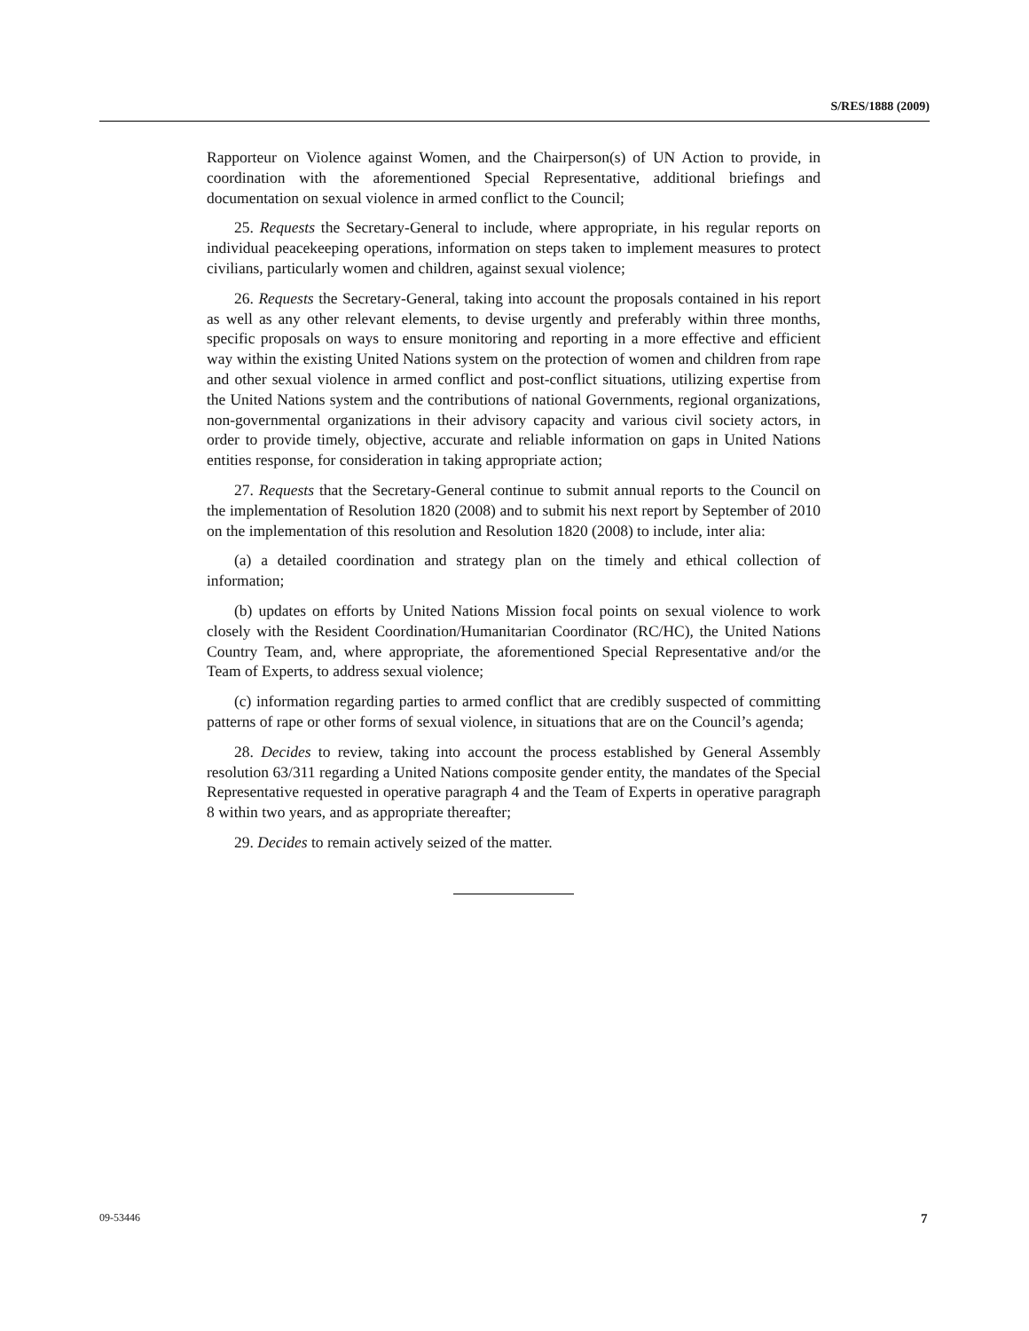S/RES/1888 (2009)
Rapporteur on Violence against Women, and the Chairperson(s) of UN Action to provide, in coordination with the aforementioned Special Representative, additional briefings and documentation on sexual violence in armed conflict to the Council;
25. Requests the Secretary-General to include, where appropriate, in his regular reports on individual peacekeeping operations, information on steps taken to implement measures to protect civilians, particularly women and children, against sexual violence;
26. Requests the Secretary-General, taking into account the proposals contained in his report as well as any other relevant elements, to devise urgently and preferably within three months, specific proposals on ways to ensure monitoring and reporting in a more effective and efficient way within the existing United Nations system on the protection of women and children from rape and other sexual violence in armed conflict and post-conflict situations, utilizing expertise from the United Nations system and the contributions of national Governments, regional organizations, non-governmental organizations in their advisory capacity and various civil society actors, in order to provide timely, objective, accurate and reliable information on gaps in United Nations entities response, for consideration in taking appropriate action;
27. Requests that the Secretary-General continue to submit annual reports to the Council on the implementation of Resolution 1820 (2008) and to submit his next report by September of 2010 on the implementation of this resolution and Resolution 1820 (2008) to include, inter alia:
(a) a detailed coordination and strategy plan on the timely and ethical collection of information;
(b) updates on efforts by United Nations Mission focal points on sexual violence to work closely with the Resident Coordination/Humanitarian Coordinator (RC/HC), the United Nations Country Team, and, where appropriate, the aforementioned Special Representative and/or the Team of Experts, to address sexual violence;
(c) information regarding parties to armed conflict that are credibly suspected of committing patterns of rape or other forms of sexual violence, in situations that are on the Council’s agenda;
28. Decides to review, taking into account the process established by General Assembly resolution 63/311 regarding a United Nations composite gender entity, the mandates of the Special Representative requested in operative paragraph 4 and the Team of Experts in operative paragraph 8 within two years, and as appropriate thereafter;
29. Decides to remain actively seized of the matter.
09-53446 7